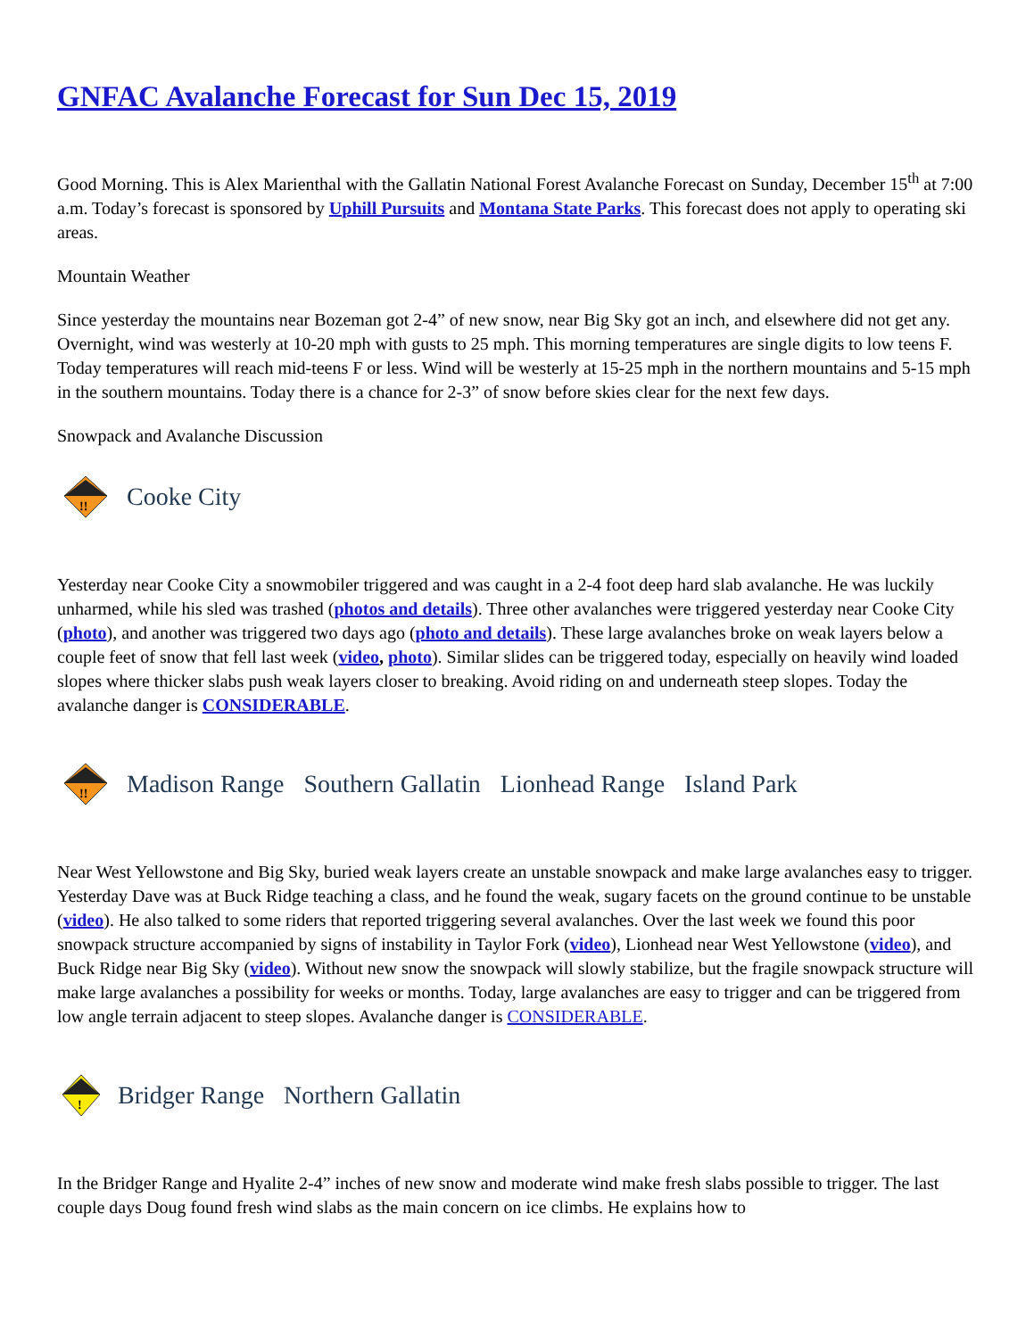GNFAC Avalanche Forecast for Sun Dec 15, 2019
Good Morning. This is Alex Marienthal with the Gallatin National Forest Avalanche Forecast on Sunday, December 15<sup>th</sup> at 7:00 a.m. Today’s forecast is sponsored by Uphill Pursuits and Montana State Parks. This forecast does not apply to operating ski areas.
Mountain Weather
Since yesterday the mountains near Bozeman got 2-4” of new snow, near Big Sky got an inch, and elsewhere did not get any. Overnight, wind was westerly at 10-20 mph with gusts to 25 mph. This morning temperatures are single digits to low teens F. Today temperatures will reach mid-teens F or less. Wind will be westerly at 15-25 mph in the northern mountains and 5-15 mph in the southern mountains. Today there is a chance for 2-3” of snow before skies clear for the next few days.
Snowpack and Avalanche Discussion
!!
Cooke City
Yesterday near Cooke City a snowmobiler triggered and was caught in a 2-4 foot deep hard slab avalanche. He was luckily unharmed, while his sled was trashed (photos and details). Three other avalanches were triggered yesterday near Cooke City (photo), and another was triggered two days ago (photo and details). These large avalanches broke on weak layers below a couple feet of snow that fell last week (video, photo). Similar slides can be triggered today, especially on heavily wind loaded slopes where thicker slabs push weak layers closer to breaking. Avoid riding on and underneath steep slopes. Today the avalanche danger is CONSIDERABLE.
!!
Madison Range Southern Gallatin Lionhead Range Island Park
Near West Yellowstone and Big Sky, buried weak layers create an unstable snowpack and make large avalanches easy to trigger. Yesterday Dave was at Buck Ridge teaching a class, and he found the weak, sugary facets on the ground continue to be unstable (video). He also talked to some riders that reported triggering several avalanches. Over the last week we found this poor snowpack structure accompanied by signs of instability in Taylor Fork (video), Lionhead near West Yellowstone (video), and Buck Ridge near Big Sky (video). Without new snow the snowpack will slowly stabilize, but the fragile snowpack structure will make large avalanches a possibility for weeks or months. Today, large avalanches are easy to trigger and can be triggered from low angle terrain adjacent to steep slopes. Avalanche danger is CONSIDERABLE.
!
Bridger Range Northern Gallatin
In the Bridger Range and Hyalite 2-4” inches of new snow and moderate wind make fresh slabs possible to trigger. The last couple days Doug found fresh wind slabs as the main concern on ice climbs. He explains how to